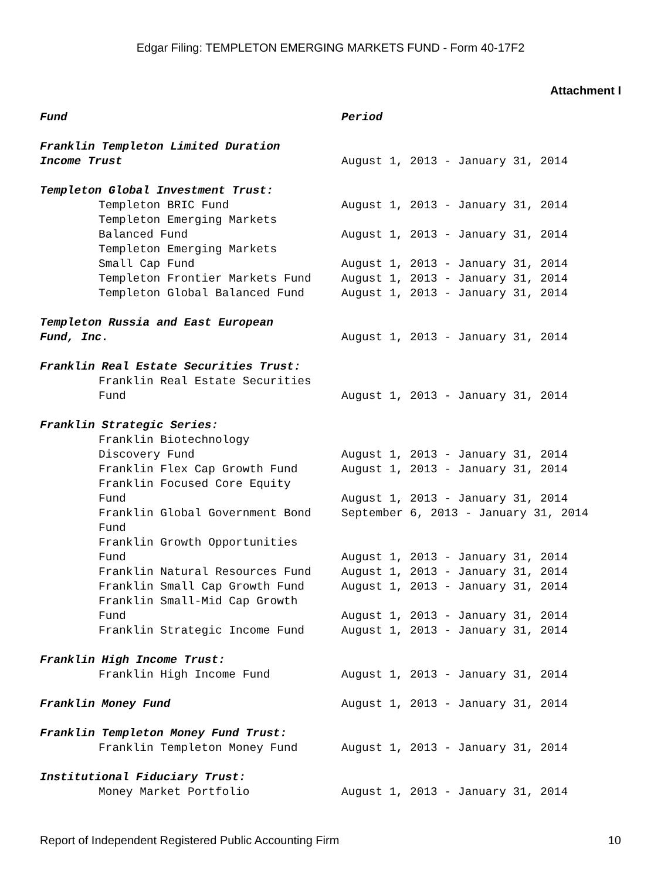Edgar Filing: TEMPLETON EMERGING MARKETS FUND - Form 40-17F2
Attachment I
| Fund | Period |
| --- | --- |
| Franklin Templeton Limited Duration Income Trust | August 1, 2013 - January 31, 2014 |
| Templeton Global Investment Trust: | |
| Templeton BRIC Fund | August 1, 2013 - January 31, 2014 |
| Templeton Emerging Markets Balanced Fund | August 1, 2013 - January 31, 2014 |
| Templeton Emerging Markets Small Cap Fund | August 1, 2013 - January 31, 2014 |
| Templeton Frontier Markets Fund | August 1, 2013 - January 31, 2014 |
| Templeton Global Balanced Fund | August 1, 2013 - January 31, 2014 |
| Templeton Russia and East European Fund, Inc. | August 1, 2013 - January 31, 2014 |
| Franklin Real Estate Securities Trust: | |
| Franklin Real Estate Securities Fund | August 1, 2013 - January 31, 2014 |
| Franklin Strategic Series: | |
| Franklin Biotechnology Discovery Fund | August 1, 2013 - January 31, 2014 |
| Franklin Flex Cap Growth Fund | August 1, 2013 - January 31, 2014 |
| Franklin Focused Core Equity Fund | August 1, 2013 - January 31, 2014 |
| Franklin Global Government Bond Fund | September 6, 2013 - January 31, 2014 |
| Franklin Growth Opportunities Fund | August 1, 2013 - January 31, 2014 |
| Franklin Natural Resources Fund | August 1, 2013 - January 31, 2014 |
| Franklin Small Cap Growth Fund | August 1, 2013 - January 31, 2014 |
| Franklin Small-Mid Cap Growth Fund | August 1, 2013 - January 31, 2014 |
| Franklin Strategic Income Fund | August 1, 2013 - January 31, 2014 |
| Franklin High Income Trust: | |
| Franklin High Income Fund | August 1, 2013 - January 31, 2014 |
| Franklin Money Fund | August 1, 2013 - January 31, 2014 |
| Franklin Templeton Money Fund Trust: | |
| Franklin Templeton Money Fund | August 1, 2013 - January 31, 2014 |
| Institutional Fiduciary Trust: | |
| Money Market Portfolio | August 1, 2013 - January 31, 2014 |
Report of Independent Registered Public Accounting Firm 10